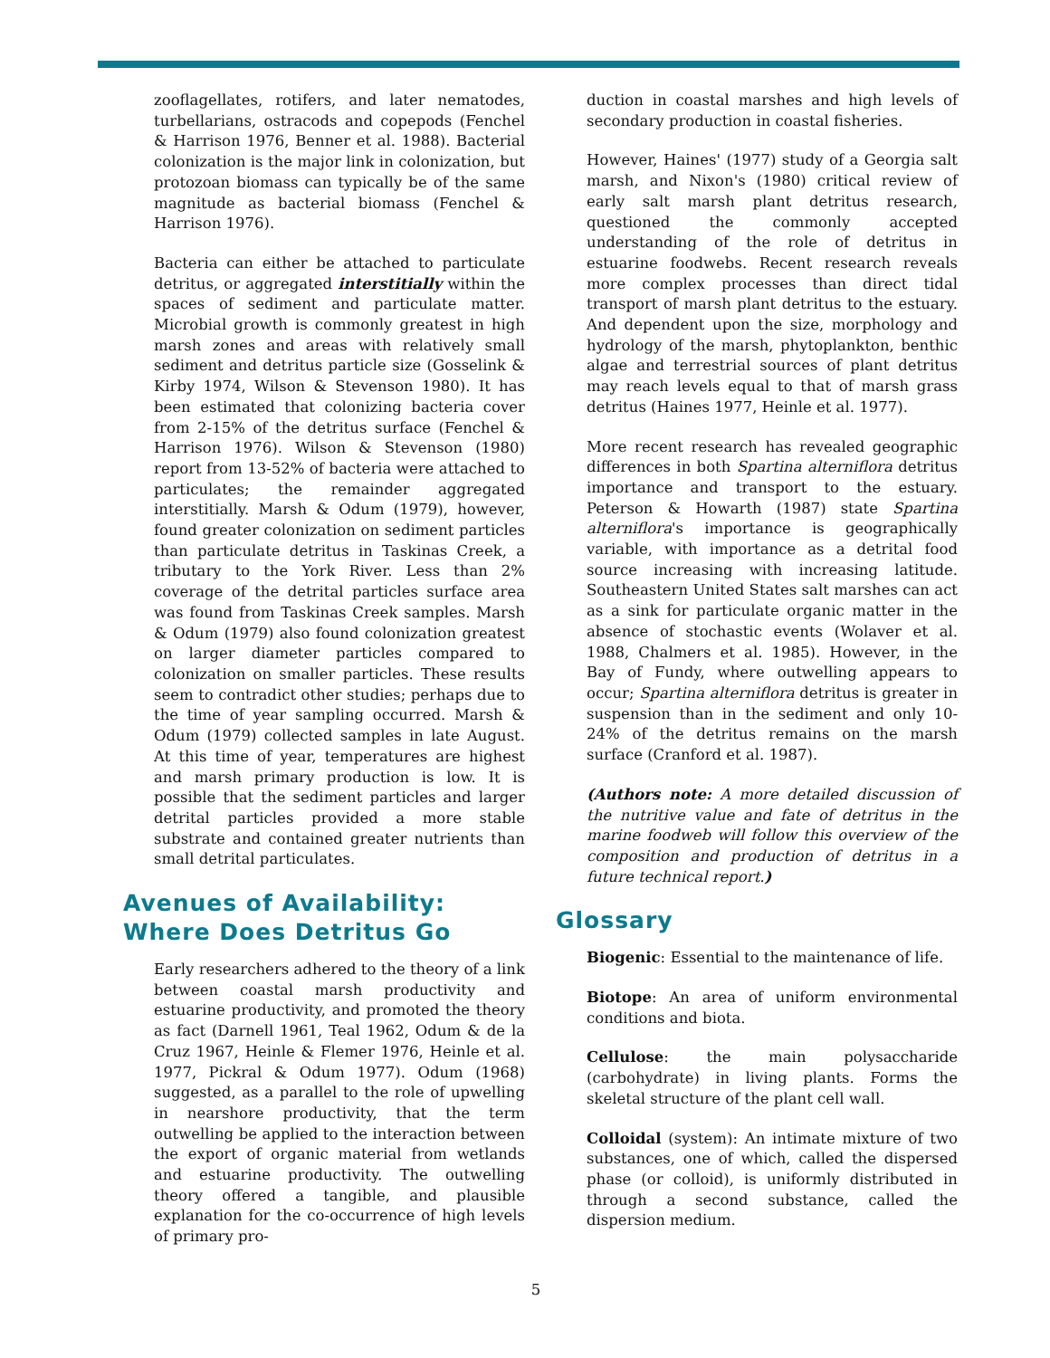zooflagellates, rotifers, and later nematodes, turbellarians, ostracods and copepods (Fenchel & Harrison 1976, Benner et al. 1988). Bacterial colonization is the major link in colonization, but protozoan biomass can typically be of the same magnitude as bacterial biomass (Fenchel & Harrison 1976).
Bacteria can either be attached to particulate detritus, or aggregated interstitially within the spaces of sediment and particulate matter. Microbial growth is commonly greatest in high marsh zones and areas with relatively small sediment and detritus particle size (Gosselink & Kirby 1974, Wilson & Stevenson 1980). It has been estimated that colonizing bacteria cover from 2-15% of the detritus surface (Fenchel & Harrison 1976). Wilson & Stevenson (1980) report from 13-52% of bacteria were attached to particulates; the remainder aggregated interstitially. Marsh & Odum (1979), however, found greater colonization on sediment particles than particulate detritus in Taskinas Creek, a tributary to the York River. Less than 2% coverage of the detrital particles surface area was found from Taskinas Creek samples. Marsh & Odum (1979) also found colonization greatest on larger diameter particles compared to colonization on smaller particles. These results seem to contradict other studies; perhaps due to the time of year sampling occurred. Marsh & Odum (1979) collected samples in late August. At this time of year, temperatures are highest and marsh primary production is low. It is possible that the sediment particles and larger detrital particles provided a more stable substrate and contained greater nutrients than small detrital particulates.
Avenues of Availability:
Where Does Detritus Go
Early researchers adhered to the theory of a link between coastal marsh productivity and estuarine productivity, and promoted the theory as fact (Darnell 1961, Teal 1962, Odum & de la Cruz 1967, Heinle & Flemer 1976, Heinle et al. 1977, Pickral & Odum 1977). Odum (1968) suggested, as a parallel to the role of upwelling in nearshore productivity, that the term outwelling be applied to the interaction between the export of organic material from wetlands and estuarine productivity. The outwelling theory offered a tangible, and plausible explanation for the co-occurrence of high levels of primary pro-
duction in coastal marshes and high levels of secondary production in coastal fisheries.
However, Haines' (1977) study of a Georgia salt marsh, and Nixon's (1980) critical review of early salt marsh plant detritus research, questioned the commonly accepted understanding of the role of detritus in estuarine foodwebs. Recent research reveals more complex processes than direct tidal transport of marsh plant detritus to the estuary. And dependent upon the size, morphology and hydrology of the marsh, phytoplankton, benthic algae and terrestrial sources of plant detritus may reach levels equal to that of marsh grass detritus (Haines 1977, Heinle et al. 1977).
More recent research has revealed geographic differences in both Spartina alterniflora detritus importance and transport to the estuary. Peterson & Howarth (1987) state Spartina alterniflora's importance is geographically variable, with importance as a detrital food source increasing with increasing latitude. Southeastern United States salt marshes can act as a sink for particulate organic matter in the absence of stochastic events (Wolaver et al. 1988, Chalmers et al. 1985). However, in the Bay of Fundy, where outwelling appears to occur; Spartina alterniflora detritus is greater in suspension than in the sediment and only 10-24% of the detritus remains on the marsh surface (Cranford et al. 1987).
(Authors note: A more detailed discussion of the nutritive value and fate of detritus in the marine foodweb will follow this overview of the composition and production of detritus in a future technical report.)
Glossary
Biogenic: Essential to the maintenance of life.
Biotope: An area of uniform environmental conditions and biota.
Cellulose: the main polysaccharide (carbohydrate) in living plants. Forms the skeletal structure of the plant cell wall.
Colloidal (system): An intimate mixture of two substances, one of which, called the dispersed phase (or colloid), is uniformly distributed in through a second substance, called the dispersion medium.
5